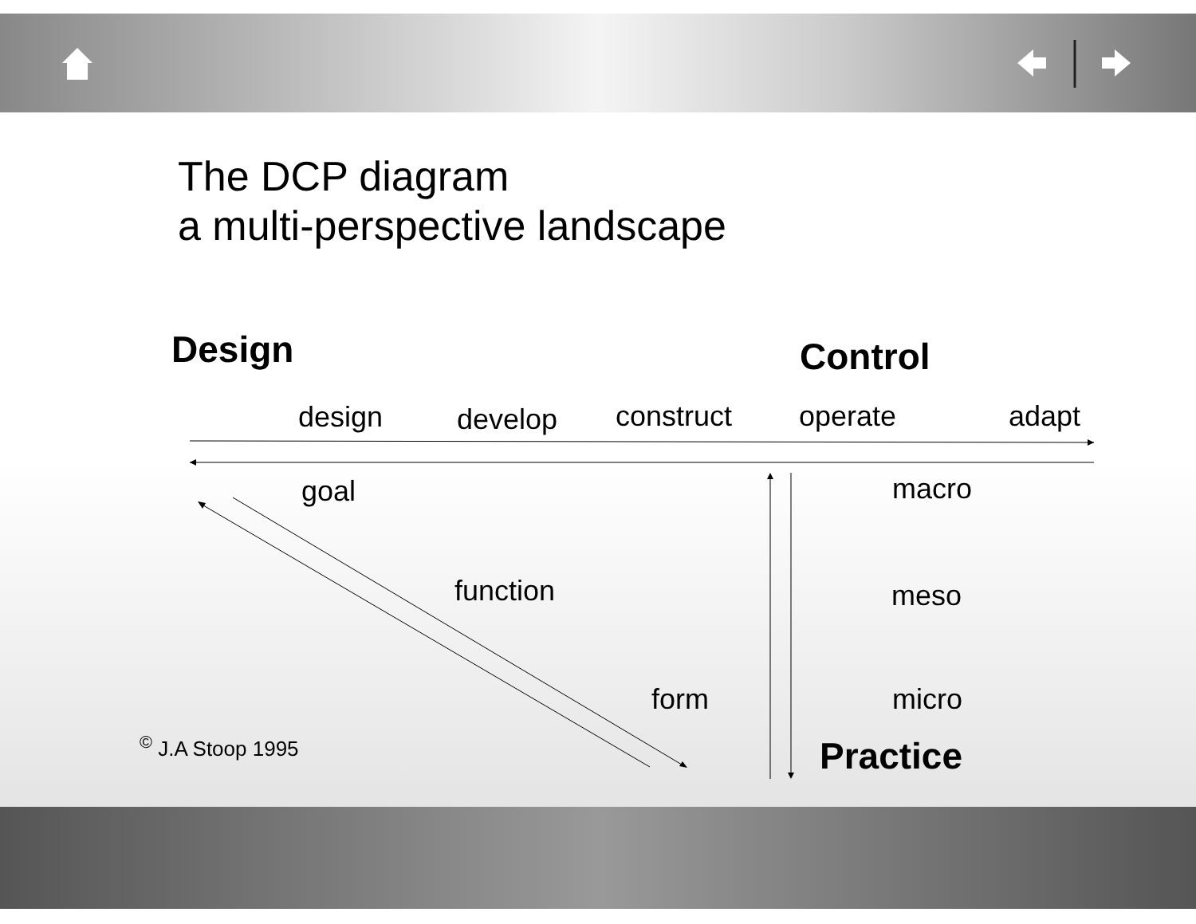The DCP diagram
a multi-perspective landscape
Design Control
design develop construct operate adapt
goal macro
function meso
form micro
<sup>©</sup> J.A Stoop 1995 Practice